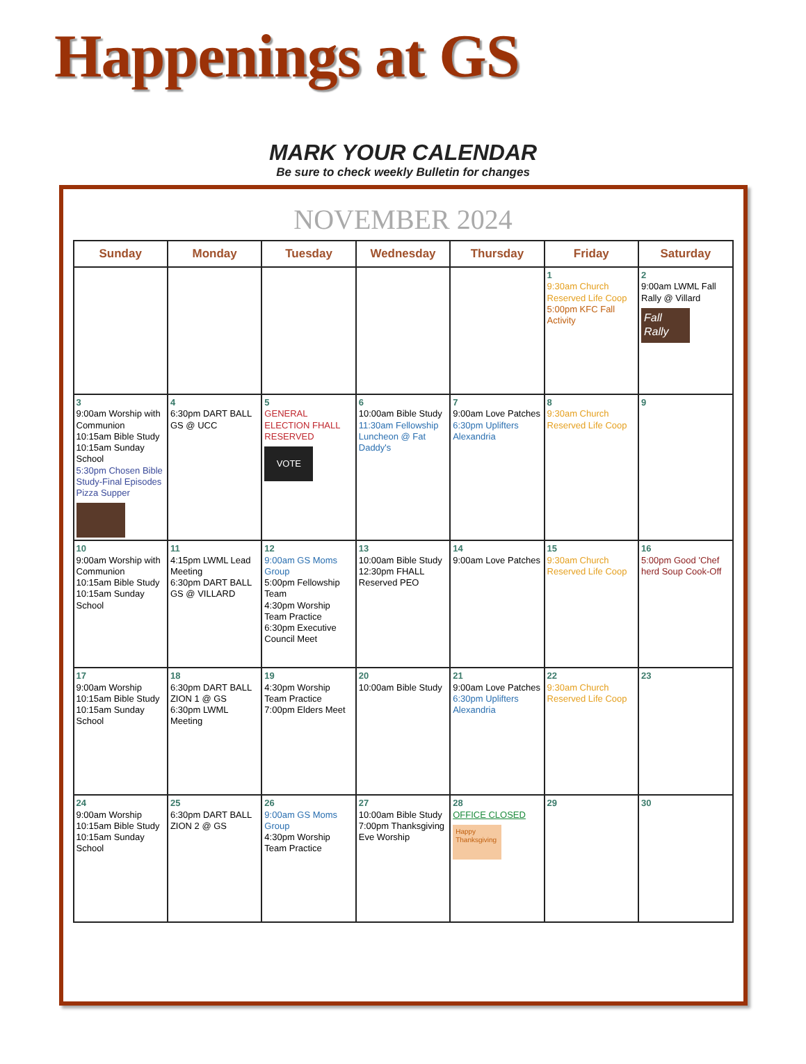Happenings at GS
MARK YOUR CALENDAR
Be sure to check weekly Bulletin for changes
NOVEMBER 2024
| Sunday | Monday | Tuesday | Wednesday | Thursday | Friday | Saturday |
| --- | --- | --- | --- | --- | --- | --- |
| | | | | | 1 9:30am Church Reserved Life Coop 5:00pm KFC Fall Activity | 2 9:00am LWML Fall Rally @ Villard Fall Rally |
| 3 9:00am Worship with Communion 10:15am Bible Study 10:15am Sunday School 5:30pm Chosen Bible Study-Final Episodes Pizza Supper | 4 6:30pm DART BALL GS @ UCC | 5 GENERAL ELECTION FHALL RESERVED VOTE | 6 10:00am Bible Study 11:30am Fellowship Luncheon @ Fat Daddy's | 7 9:00am Love Patches 6:30pm Uplifters Alexandria | 8 9:30am Church Reserved Life Coop | 9 |
| 10 9:00am Worship with Communion 10:15am Bible Study 10:15am Sunday School | 11 4:15pm LWML Lead Meeting 6:30pm DART BALL GS @ VILLARD | 12 9:00am GS Moms Group 5:00pm Fellowship Team 4:30pm Worship Team Practice 6:30pm Executive Council Meet | 13 10:00am Bible Study 12:30pm FHALL Reserved PEO | 14 9:00am Love Patches | 15 9:30am Church Reserved Life Coop | 16 5:00pm Good 'Chef herd Soup Cook-Off |
| 17 9:00am Worship 10:15am Bible Study 10:15am Sunday School | 18 6:30pm DART BALL ZION 1 @ GS 6:30pm LWML Meeting | 19 4:30pm Worship Team Practice 7:00pm Elders Meet | 20 10:00am Bible Study | 21 9:00am Love Patches 6:30pm Uplifters Alexandria | 22 9:30am Church Reserved Life Coop | 23 |
| 24 9:00am Worship 10:15am Bible Study 10:15am Sunday School | 25 6:30pm DART BALL ZION 2 @ GS | 26 9:00am GS Moms Group 4:30pm Worship Team Practice | 27 10:00am Bible Study 7:00pm Thanksgiving Eve Worship | 28 OFFICE CLOSED Happy Thanksgiving | 29 | 30 |